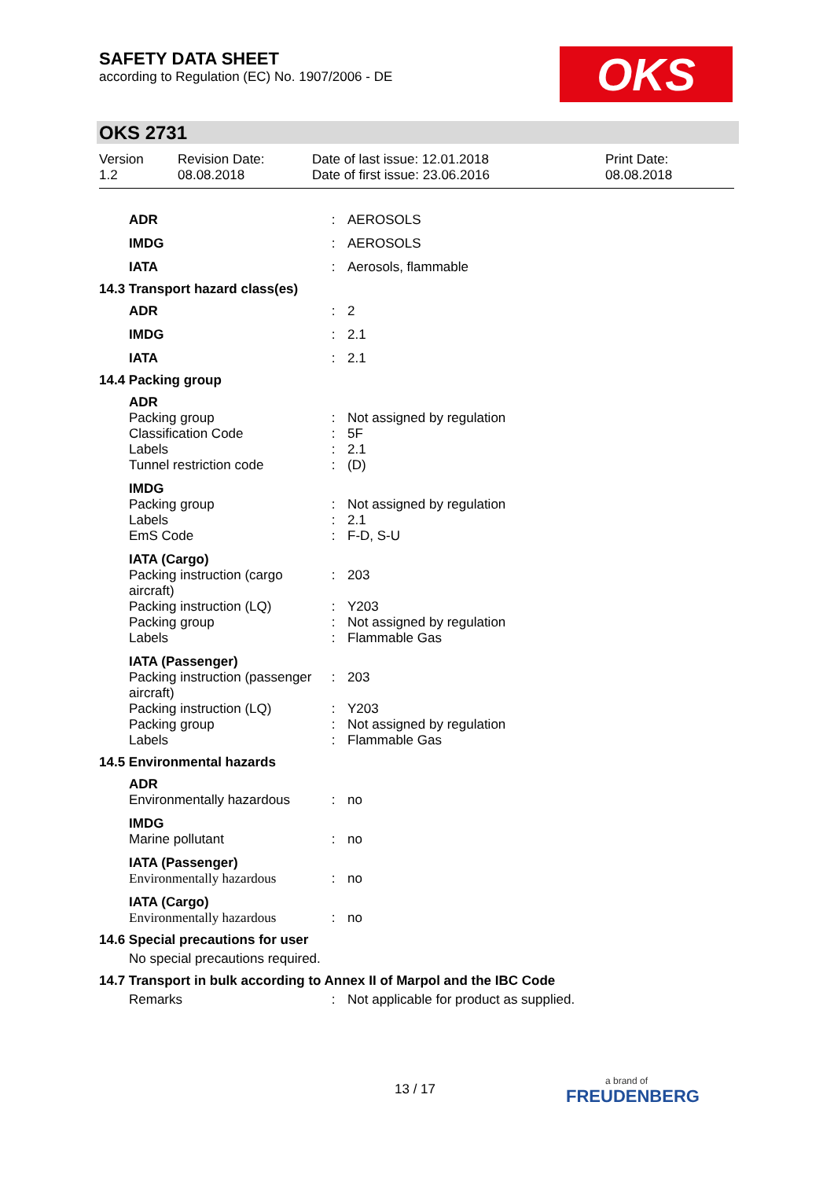SAFETY DATA SHEET
according to Regulation (EC) No. 1907/2006 - DE
OKS
OKS 2731
Version
1.2
Revision Date:
08.08.2018
Date of last issue: 12.01.2018
Date of first issue: 23.06.2016
Print Date:
08.08.2018
| ADR | : | AEROSOLS |
| IMDG | : | AEROSOLS |
| IATA | : | Aerosols, flammable |
| 14.3 Transport hazard class(es) | | |
| ADR | : | 2 |
| IMDG | : | 2.1 |
| IATA | : | 2.1 |
| 14.4 Packing group | | |
| ADR | | |
| Packing group | : | Not assigned by regulation |
| Classification Code | : | 5F |
| Labels | : | 2.1 |
| Tunnel restriction code | : | (D) |
| IMDG | | |
| Packing group | : | Not assigned by regulation |
| Labels | : | 2.1 |
| EmS Code | : | F-D, S-U |
| IATA (Cargo) | | |
| Packing instruction (cargo aircraft) | : | 203 |
| Packing instruction (LQ) | : | Y203 |
| Packing group | : | Not assigned by regulation |
| Labels | : | Flammable Gas |
| IATA (Passenger) | | |
| Packing instruction (passenger aircraft) | : | 203 |
| Packing instruction (LQ) | : | Y203 |
| Packing group | : | Not assigned by regulation |
| Labels | : | Flammable Gas |
| 14.5 Environmental hazards | | |
| ADR | | |
| Environmentally hazardous | : | no |
| IMDG | | |
| Marine pollutant | : | no |
| IATA (Passenger) | | |
| Environmentally hazardous | : | no |
| IATA (Cargo) | | |
| Environmentally hazardous | : | no |
| 14.6 Special precautions for user | | |
| No special precautions required. | | |
| 14.7 Transport in bulk according to Annex II of Marpol and the IBC Code | | |
| Remarks | : | Not applicable for product as supplied. |
13 / 17
a brand of
FREUDENBERG